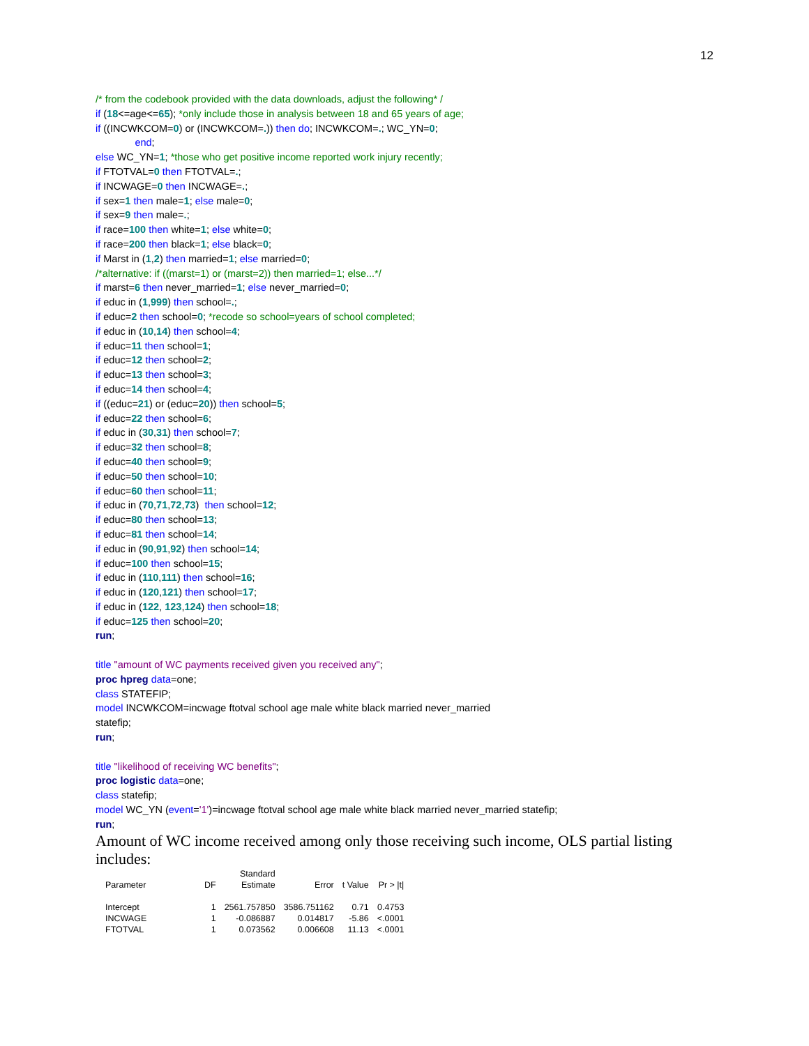12
/* from the codebook provided with the data downloads, adjust the following* /
if (18<=age<=65); *only include those in analysis between 18 and 65 years of age;
if ((INCWKCOM=0) or (INCWKCOM=.)) then do; INCWKCOM=.; WC_YN=0;
end;
else WC_YN=1; *those who get positive income reported work injury recently;
if FTOTVAL=0 then FTOTVAL=.;
if INCWAGE=0 then INCWAGE=.;
if sex=1 then male=1; else male=0;
if sex=9 then male=.;
if race=100 then white=1; else white=0;
if race=200 then black=1; else black=0;
if Marst in (1,2) then married=1; else married=0;
/*alternative: if ((marst=1) or (marst=2)) then married=1; else...*/
if marst=6 then never_married=1; else never_married=0;
if educ in (1,999) then school=.;
if educ=2 then school=0; *recode so school=years of school completed;
if educ in (10,14) then school=4;
if educ=11 then school=1;
if educ=12 then school=2;
if educ=13 then school=3;
if educ=14 then school=4;
if ((educ=21) or (educ=20)) then school=5;
if educ=22 then school=6;
if educ in (30,31) then school=7;
if educ=32 then school=8;
if educ=40 then school=9;
if educ=50 then school=10;
if educ=60 then school=11;
if educ in (70,71,72,73) then school=12;
if educ=80 then school=13;
if educ=81 then school=14;
if educ in (90,91,92) then school=14;
if educ=100 then school=15;
if educ in (110,111) then school=16;
if educ in (120,121) then school=17;
if educ in (122, 123,124) then school=18;
if educ=125 then school=20;
run;
title "amount of WC payments received given you received any";
proc hpreg data=one;
class STATEFIP;
model INCWKCOM=incwage ftotval school age male white black married never_married
statefip;
run;
title "likelihood of receiving WC benefits";
proc logistic data=one;
class statefip;
model WC_YN (event='1')=incwage ftotval school age male white black married never_married statefip;
run;
Amount of WC income received among only those receiving such income, OLS partial listing includes:
| | | Standard | | | |
| --- | --- | --- | --- | --- | --- |
| Parameter | DF | Estimate | Error | t Value | Pr > /t/ |
| Intercept | 1 | 2561.757850 | 3586.751162 | 0.71 | 0.4753 |
| INCWAGE | 1 | -0.086887 | 0.014817 | -5.86 | <.0001 |
| FTOTVAL | 1 | 0.073562 | 0.006608 | 11.13 | <.0001 |